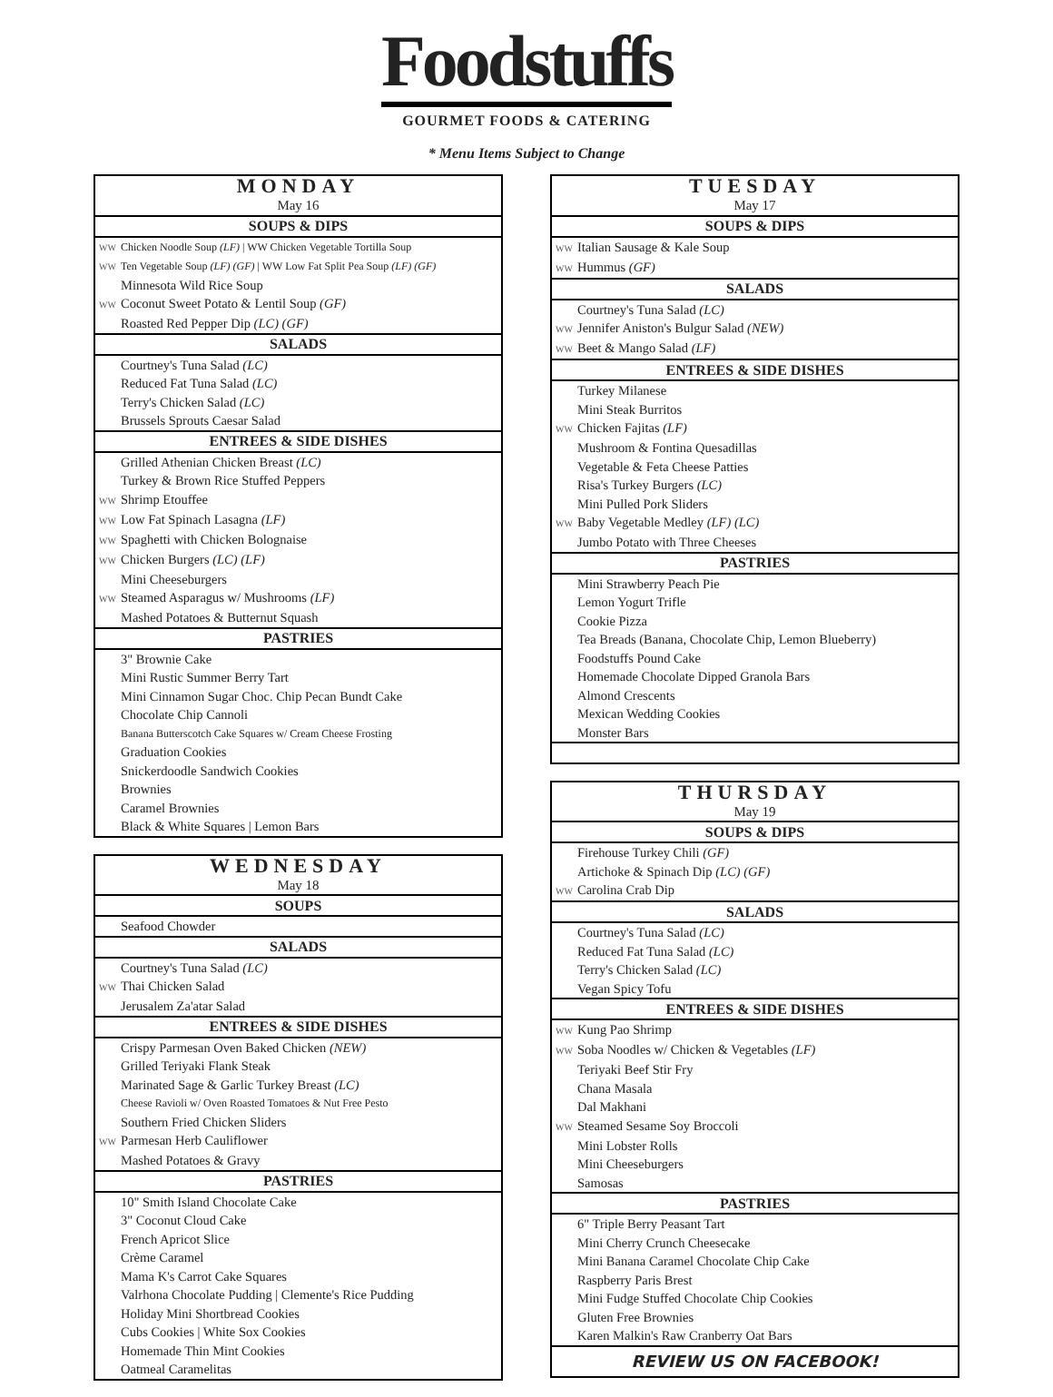Foodstuffs
GOURMET FOODS & CATERING
* Menu Items Subject to Change
| MONDAY |
| May 16 |
| SOUPS & DIPS |
| WW Chicken Noodle Soup (LF) / WW Chicken Vegetable Tortilla Soup |
| WW Ten Vegetable Soup (LF) (GF) / WW Low Fat Split Pea Soup (LF) (GF) |
| Minnesota Wild Rice Soup |
| WW Coconut Sweet Potato & Lentil Soup (GF) |
| Roasted Red Pepper Dip (LC) (GF) |
| SALADS |
| Courtney's Tuna Salad (LC) |
| Reduced Fat Tuna Salad (LC) |
| Terry's Chicken Salad (LC) |
| Brussels Sprouts Caesar Salad |
| ENTREES & SIDE DISHES |
| Grilled Athenian Chicken Breast (LC) |
| Turkey & Brown Rice Stuffed Peppers |
| WW Shrimp Etouffee |
| WW Low Fat Spinach Lasagna (LF) |
| WW Spaghetti with Chicken Bolognaise |
| WW Chicken Burgers (LC) (LF) |
| Mini Cheeseburgers |
| WW Steamed Asparagus w/ Mushrooms (LF) |
| Mashed Potatoes & Butternut Squash |
| PASTRIES |
| 3" Brownie Cake |
| Mini Rustic Summer Berry Tart |
| Mini Cinnamon Sugar Choc. Chip Pecan Bundt Cake |
| Chocolate Chip Cannoli |
| Banana Butterscotch Cake Squares w/ Cream Cheese Frosting |
| Graduation Cookies |
| Snickerdoodle Sandwich Cookies |
| Brownies |
| Caramel Brownies |
| Black & White Squares / Lemon Bars |
| WEDNESDAY |
| May 18 |
| SOUPS |
| Seafood Chowder |
| SALADS |
| Courtney's Tuna Salad (LC) |
| WW Thai Chicken Salad |
| Jerusalem Za'atar Salad |
| ENTREES & SIDE DISHES |
| Crispy Parmesan Oven Baked Chicken (NEW) |
| Grilled Teriyaki Flank Steak |
| Marinated Sage & Garlic Turkey Breast (LC) |
| Cheese Ravioli w/ Oven Roasted Tomatoes & Nut Free Pesto |
| Southern Fried Chicken Sliders |
| WW Parmesan Herb Cauliflower |
| Mashed Potatoes & Gravy |
| PASTRIES |
| 10" Smith Island Chocolate Cake |
| 3" Coconut Cloud Cake |
| French Apricot Slice |
| Crème Caramel |
| Mama K's Carrot Cake Squares |
| Valrhona Chocolate Pudding / Clemente's Rice Pudding |
| Holiday Mini Shortbread Cookies |
| Cubs Cookies / White Sox Cookies |
| Homemade Thin Mint Cookies |
| Oatmeal Caramelitas |
| TUESDAY |
| May 17 |
| SOUPS & DIPS |
| WW Italian Sausage & Kale Soup |
| WW Hummus (GF) |
| SALADS |
| Courtney's Tuna Salad (LC) |
| WW Jennifer Aniston's Bulgur Salad (NEW) |
| WW Beet & Mango Salad (LF) |
| ENTREES & SIDE DISHES |
| Turkey Milanese |
| Mini Steak Burritos |
| WW Chicken Fajitas (LF) |
| Mushroom & Fontina Quesadillas |
| Vegetable & Feta Cheese Patties |
| Risa's Turkey Burgers (LC) |
| Mini Pulled Pork Sliders |
| WW Baby Vegetable Medley (LF) (LC) |
| Jumbo Potato with Three Cheeses |
| PASTRIES |
| Mini Strawberry Peach Pie |
| Lemon Yogurt Trifle |
| Cookie Pizza |
| Tea Breads (Banana, Chocolate Chip, Lemon Blueberry) |
| Foodstuffs Pound Cake |
| Homemade Chocolate Dipped Granola Bars |
| Almond Crescents |
| Mexican Wedding Cookies |
| Monster Bars |
| THURSDAY |
| May 19 |
| SOUPS & DIPS |
| Firehouse Turkey Chili (GF) |
| Artichoke & Spinach Dip (LC) (GF) |
| WW Carolina Crab Dip |
| SALADS |
| Courtney's Tuna Salad (LC) |
| Reduced Fat Tuna Salad (LC) |
| Terry's Chicken Salad (LC) |
| Vegan Spicy Tofu |
| ENTREES & SIDE DISHES |
| WW Kung Pao Shrimp |
| WW Soba Noodles w/ Chicken & Vegetables (LF) |
| Teriyaki Beef Stir Fry |
| Chana Masala |
| Dal Makhani |
| WW Steamed Sesame Soy Broccoli |
| Mini Lobster Rolls |
| Mini Cheeseburgers |
| Samosas |
| PASTRIES |
| 6" Triple Berry Peasant Tart |
| Mini Cherry Crunch Cheesecake |
| Mini Banana Caramel Chocolate Chip Cake |
| Raspberry Paris Brest |
| Mini Fudge Stuffed Chocolate Chip Cookies |
| Gluten Free Brownies |
| Karen Malkin's Raw Cranberry Oat Bars |
| REVIEW US ON FACEBOOK! |